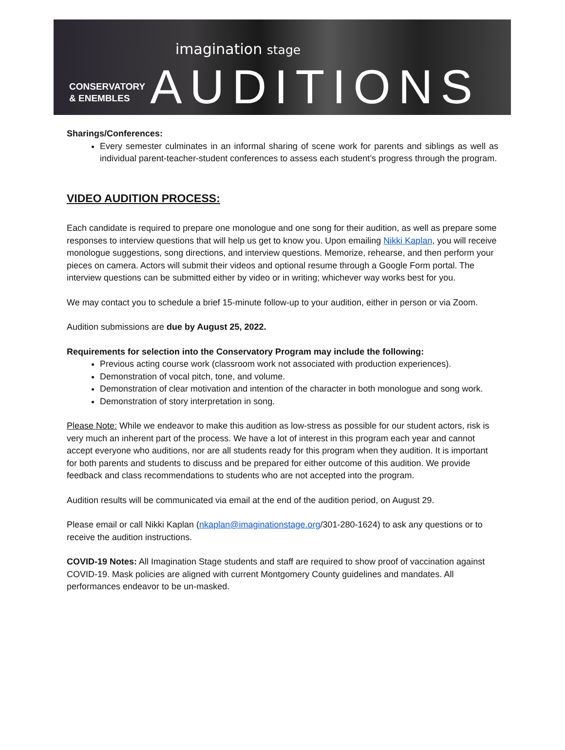CONSERVATORY
& ENEMBLES
imagination stage
AUDITIONS
Sharings/Conferences:
Every semester culminates in an informal sharing of scene work for parents and siblings as well as individual parent-teacher-student conferences to assess each student’s progress through the program.
VIDEO AUDITION PROCESS:
Each candidate is required to prepare one monologue and one song for their audition, as well as prepare some responses to interview questions that will help us get to know you. Upon emailing Nikki Kaplan, you will receive monologue suggestions, song directions, and interview questions. Memorize, rehearse, and then perform your pieces on camera. Actors will submit their videos and optional resume through a Google Form portal. The interview questions can be submitted either by video or in writing; whichever way works best for you.
We may contact you to schedule a brief 15-minute follow-up to your audition, either in person or via Zoom.
Audition submissions are due by August 25, 2022.
Requirements for selection into the Conservatory Program may include the following:
Previous acting course work (classroom work not associated with production experiences).
Demonstration of vocal pitch, tone, and volume.
Demonstration of clear motivation and intention of the character in both monologue and song work.
Demonstration of story interpretation in song.
Please Note: While we endeavor to make this audition as low-stress as possible for our student actors, risk is very much an inherent part of the process. We have a lot of interest in this program each year and cannot accept everyone who auditions, nor are all students ready for this program when they audition. It is important for both parents and students to discuss and be prepared for either outcome of this audition. We provide feedback and class recommendations to students who are not accepted into the program.
Audition results will be communicated via email at the end of the audition period, on August 29.
Please email or call Nikki Kaplan (nkaplan@imaginationstage.org/301-280-1624) to ask any questions or to receive the audition instructions.
COVID-19 Notes: All Imagination Stage students and staff are required to show proof of vaccination against COVID-19. Mask policies are aligned with current Montgomery County guidelines and mandates. All performances endeavor to be un-masked.